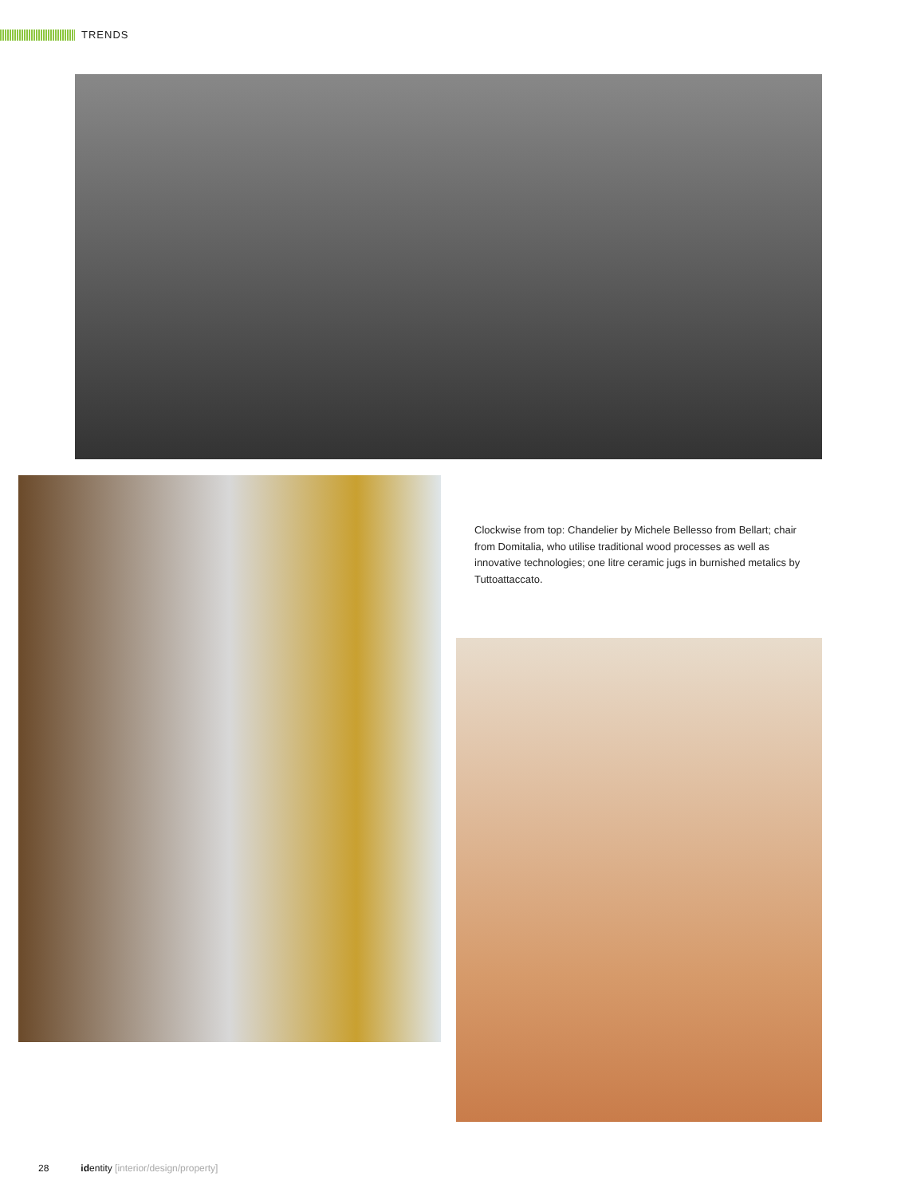TRENDS
Clockwise from top: Chandelier by Michele Bellesso from Bellart; chair from Domitalia, who utilise traditional wood processes as well as innovative technologies; one litre ceramic jugs in burnished metalics by Tuttoattaccato.
28 identity [interior/design/property]